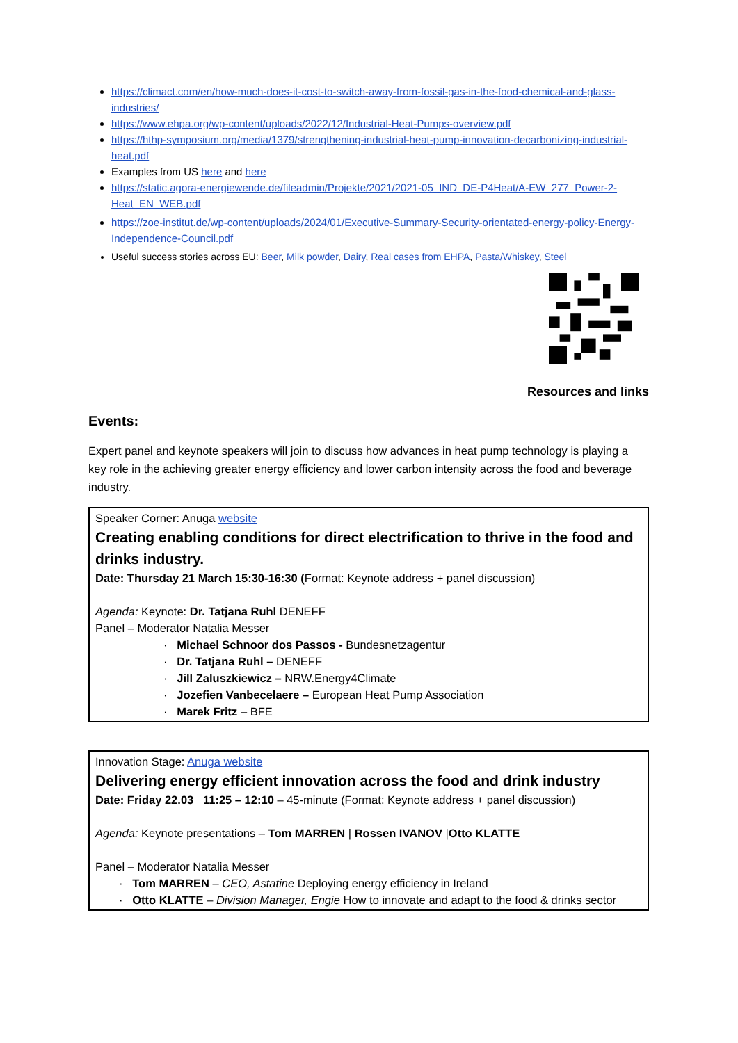https://climact.com/en/how-much-does-it-cost-to-switch-away-from-fossil-gas-in-the-food-chemical-and-glass-industries/
https://www.ehpa.org/wp-content/uploads/2022/12/Industrial-Heat-Pumps-overview.pdf
https://hthp-symposium.org/media/1379/strengthening-industrial-heat-pump-innovation-decarbonizing-industrial-heat.pdf
Examples from US here and here
https://static.agora-energiewende.de/fileadmin/Projekte/2021/2021-05_IND_DE-P4Heat/A-EW_277_Power-2-Heat_EN_WEB.pdf
https://zoe-institut.de/wp-content/uploads/2024/01/Executive-Summary-Security-orientated-energy-policy-Energy-Independence-Council.pdf
Useful success stories across EU: Beer, Milk powder, Dairy, Real cases from EHPA, Pasta/Whiskey, Steel
Resources and links
Events:
Expert panel and keynote speakers will join to discuss how advances in heat pump technology is playing a key role in the achieving greater energy efficiency and lower carbon intensity across the food and beverage industry.
Speaker Corner: Anuga website
Creating enabling conditions for direct electrification to thrive in the food and drinks industry.
Date: Thursday 21 March 15:30-16:30 (Format: Keynote address + panel discussion)
Agenda: Keynote: Dr. Tatjana Ruhl DENEFF
Panel – Moderator Natalia Messer
· Michael Schnoor dos Passos - Bundesnetzagentur
· Dr. Tatjana Ruhl – DENEFF
· Jill Zaluszkiewicz – NRW.Energy4Climate
· Jozefien Vanbecelaere – European Heat Pump Association
· Marek Fritz – BFE
Innovation Stage: Anuga website
Delivering energy efficient innovation across the food and drink industry
Date: Friday 22.03 11:25 – 12:10 – 45-minute (Format: Keynote address + panel discussion)
Agenda: Keynote presentations – Tom MARREN | Rossen IVANOV |Otto KLATTE
Panel – Moderator Natalia Messer
· Tom MARREN – CEO, Astatine Deploying energy efficiency in Ireland
· Otto KLATTE – Division Manager, Engie How to innovate and adapt to the food & drinks sector